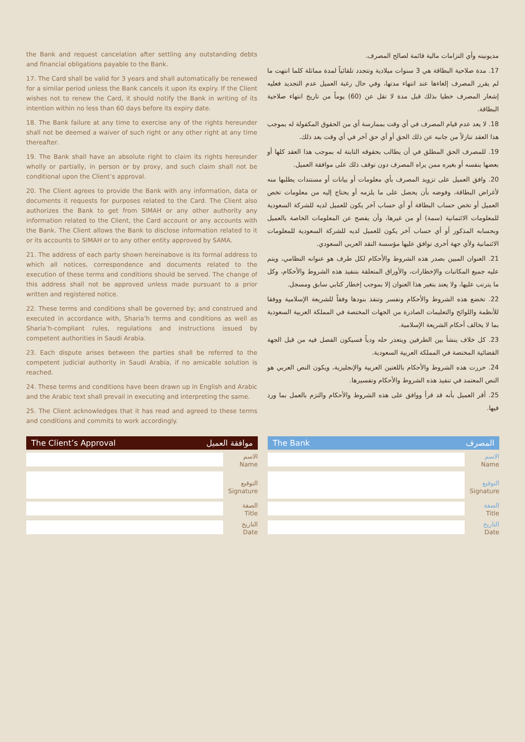the Bank and request cancelation after settling any outstanding debts and financial obligations payable to the Bank.
17. The Card shall be valid for 3 years and shall automatically be renewed for a similar period unless the Bank cancels it upon its expiry. If the Client wishes not to renew the Card, it should notify the Bank in writing of its intention within no less than 60 days before its expiry date.
18. The Bank failure at any time to exercise any of the rights hereunder shall not be deemed a waiver of such right or any other right at any time thereafter.
19. The Bank shall have an absolute right to claim its rights hereunder wholly or partially, in person or by proxy, and such claim shall not be conditional upon the Client’s approval.
20. The Client agrees to provide the Bank with any information, data or documents it requests for purposes related to the Card. The Client also authorizes the Bank to get from SIMAH or any other authority any information related to the Client, the Card account or any accounts with the Bank. The Client allows the Bank to disclose information related to it or its accounts to SIMAH or to any other entity approved by SAMA.
21. The address of each party shown hereinabove is its formal address to which all notices, correspondence and documents related to the execution of these terms and conditions should be served. The change of this address shall not be approved unless made pursuant to a prior written and registered notice.
22. These terms and conditions shall be governed by; and construed and executed in accordance with, Sharia’h terms and conditions as well as Sharia’h-compliant rules, regulations and instructions issued by competent authorities in Saudi Arabia.
23. Each dispute arises between the parties shall be referred to the competent judicial authority in Saudi Arabia, if no amicable solution is reached.
24. These terms and conditions have been drawn up in English and Arabic and the Arabic text shall prevail in executing and interpreting the same.
25. The Client acknowledges that it has read and agreed to these terms and conditions and commits to work accordingly.
مديونيته وأي التزامات مالية قائمة لصالح المصرف.
17. مدة صلاحية البطاقة هي 3 سنوات ميلادية وتتجدد تلقائياً لمدة مماثلة كلما انتهت ما لم يقرر المصرف إلغاءها عند انتهاء مدتها، وفي حال رغبة العميل عدم التجديد فعليه إشعار المصرف خطيا بذلك قبل مدة لا تقل عن (60) يوماً من تاريخ انتهاء صلاحية البطاقة.
18. لا يعد عدم قيام المصرف في أي وقت بممارسة أي من الحقوق المكفولة له بموجب هذا العقد تنازلاً من جانبه عن ذلك الحق أو أي حق آخر في أي وقت بعد ذلك.
19. للمصرف الحق المطلق في أن يطالب بحقوقه الثابتة له بموجب هذا العقد كلها أو بعضها بنفسه أو بغيره ممن يراه المصرف دون توقف ذلك على موافقة العميل.
20. وافق العميل على تزويد المصرف بأي معلومات أو بيانات أو مستندات يطلبها منه لأغراض البطاقة، وفوضه بأن يحصل على ما يلزمه أو يحتاج إليه من معلومات تخص العميل أو تخص حساب البطاقة أو أي حساب آخر يكون للعميل لديه للشركة السعودية للمعلومات الائتمانية (سمة) أو من غيرها، وأن يفصح عن المعلومات الخاصة بالعميل وبحسابه المذكور أو أي حساب آخر يكون للعميل لديه للشركة السعودية للمعلومات الائتمانية ولأي جهة أخرى توافق عليها مؤسسة النقد العربي السعودي.
21. العنوان المبين بصدر هذه الشروط والأحكام لكل طرف هو عنوانه النظامي، ويتم عليه جميع المكاتبات والإخطارات، والأوراق المتعلقة بتنفيذ هذه الشروط والأحكام، وكل ما يترتب عليها، ولا يعتد بتغير هذا العنوان إلا بموجب إخطار كتابي سابق ومسجل.
22. تخضع هذه الشروط والأحكام وتفسر وتنفذ بنودها وفقاً للشريعة الإسلامية ووفقا للأنظمة واللوائح والتعليمات الصادرة من الجهات المختصة في المملكة العربية السعودية بما لا يخالف أحكام الشريعة الإسلامية.
23. كل خلاف ينشأ بين الطرفين ويتعذر حله ودياً فسيكون الفصل فيه من قبل الجهة القضائية المختصة في المملكة العربية السعودية.
24. حررت هذه الشروط والأحكام باللغتين العربية والإنجليزية، ويكون النص العربي هو النص المعتمد في تنفيذ هذه الشروط والأحكام وتفسيرها.
25. أقر العميل بأنه قد قرأ ووافق على هذه الشروط والأحكام والتزم بالعمل بما ورد فيها.
The Client’s Approval موافقة العميل
الاسم
Name
التوقيع
Signature
الصفة
Title
التاريخ
Date
The Bank المصرف
الاسم
Name
التوقيع
Signature
الصفة
Title
التاريخ
Date